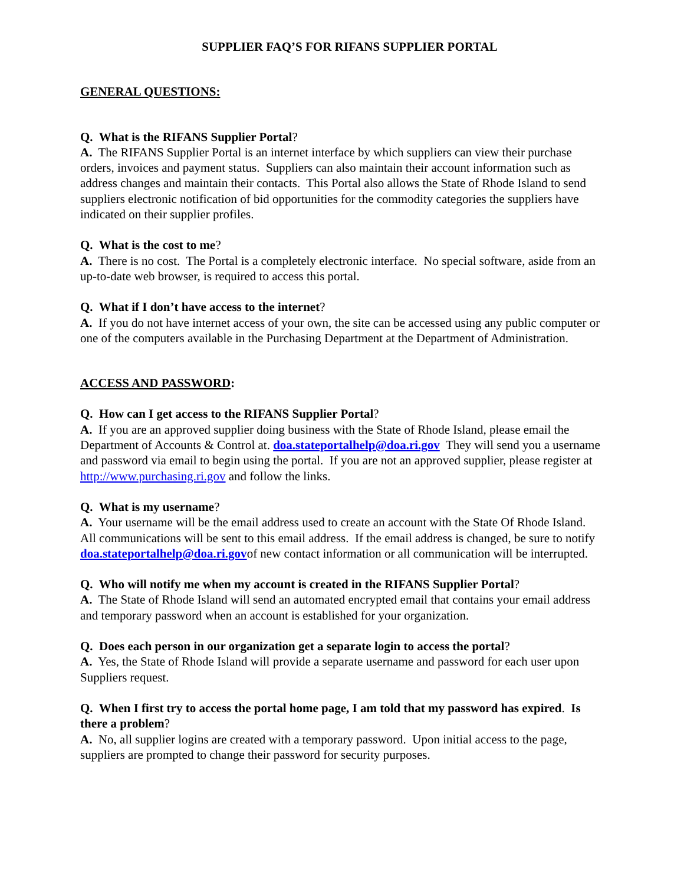SUPPLIER FAQ’S FOR RIFANS SUPPLIER PORTAL
GENERAL QUESTIONS:
Q. What is the RIFANS Supplier Portal?
A. The RIFANS Supplier Portal is an internet interface by which suppliers can view their purchase orders, invoices and payment status. Suppliers can also maintain their account information such as address changes and maintain their contacts. This Portal also allows the State of Rhode Island to send suppliers electronic notification of bid opportunities for the commodity categories the suppliers have indicated on their supplier profiles.
Q. What is the cost to me?
A. There is no cost. The Portal is a completely electronic interface. No special software, aside from an up-to-date web browser, is required to access this portal.
Q. What if I don’t have access to the internet?
A. If you do not have internet access of your own, the site can be accessed using any public computer or one of the computers available in the Purchasing Department at the Department of Administration.
ACCESS AND PASSWORD:
Q. How can I get access to the RIFANS Supplier Portal?
A. If you are an approved supplier doing business with the State of Rhode Island, please email the Department of Accounts & Control at. doa.stateportalhelp@doa.ri.gov They will send you a username and password via email to begin using the portal. If you are not an approved supplier, please register at http://www.purchasing.ri.gov and follow the links.
Q. What is my username?
A. Your username will be the email address used to create an account with the State Of Rhode Island. All communications will be sent to this email address. If the email address is changed, be sure to notify doa.stateportalhelp@doa.ri.govof new contact information or all communication will be interrupted.
Q. Who will notify me when my account is created in the RIFANS Supplier Portal?
A. The State of Rhode Island will send an automated encrypted email that contains your email address and temporary password when an account is established for your organization.
Q. Does each person in our organization get a separate login to access the portal?
A. Yes, the State of Rhode Island will provide a separate username and password for each user upon Suppliers request.
Q. When I first try to access the portal home page, I am told that my password has expired. Is there a problem?
A. No, all supplier logins are created with a temporary password. Upon initial access to the page, suppliers are prompted to change their password for security purposes.